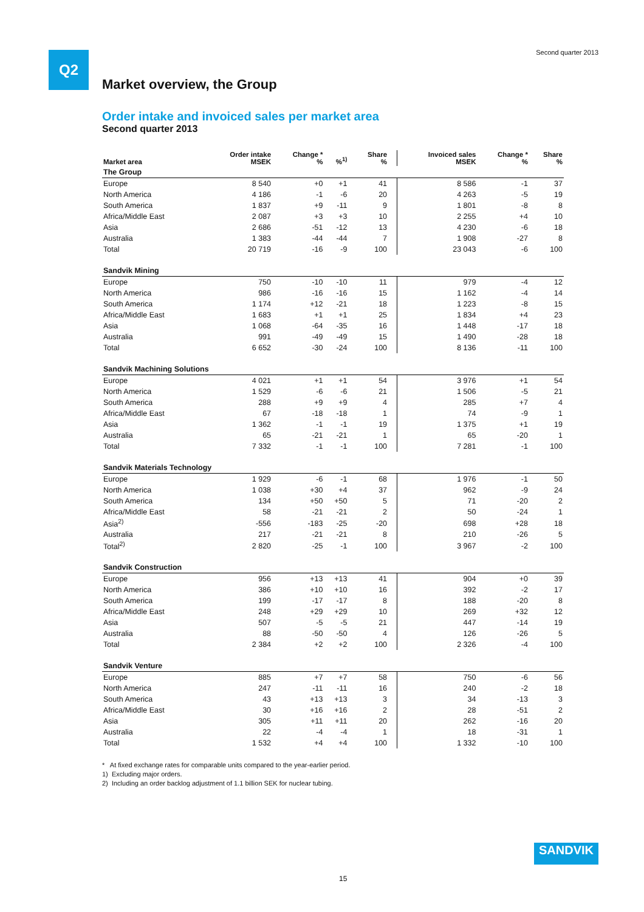Q2 Second quarter 2013
Market overview, the Group
Order intake and invoiced sales per market area
Second quarter 2013
| Market area | Order intake MSEK | Change * % | %<sup>1)</sup> | Share % | Invoiced sales MSEK | Change * % | Share % |
| --- | --- | --- | --- | --- | --- | --- | --- |
| The Group | | | | | | | |
| Europe | 8 540 | +0 | +1 | 41 | 8 586 | -1 | 37 |
| North America | 4 186 | -1 | -6 | 20 | 4 263 | -5 | 19 |
| South America | 1 837 | +9 | -11 | 9 | 1 801 | -8 | 8 |
| Africa/Middle East | 2 087 | +3 | +3 | 10 | 2 255 | +4 | 10 |
| Asia | 2 686 | -51 | -12 | 13 | 4 230 | -6 | 18 |
| Australia | 1 383 | -44 | -44 | 7 | 1 908 | -27 | 8 |
| Total | 20 719 | -16 | -9 | 100 | 23 043 | -6 | 100 |
| Sandvik Mining | | | | | | | |
| Europe | 750 | -10 | -10 | 11 | 979 | -4 | 12 |
| North America | 986 | -16 | -16 | 15 | 1 162 | -4 | 14 |
| South America | 1 174 | +12 | -21 | 18 | 1 223 | -8 | 15 |
| Africa/Middle East | 1 683 | +1 | +1 | 25 | 1 834 | +4 | 23 |
| Asia | 1 068 | -64 | -35 | 16 | 1 448 | -17 | 18 |
| Australia | 991 | -49 | -49 | 15 | 1 490 | -28 | 18 |
| Total | 6 652 | -30 | -24 | 100 | 8 136 | -11 | 100 |
| Sandvik Machining Solutions | | | | | | | |
| Europe | 4 021 | +1 | +1 | 54 | 3 976 | +1 | 54 |
| North America | 1 529 | -6 | -6 | 21 | 1 506 | -5 | 21 |
| South America | 288 | +9 | +9 | 4 | 285 | +7 | 4 |
| Africa/Middle East | 67 | -18 | -18 | 1 | 74 | -9 | 1 |
| Asia | 1 362 | -1 | -1 | 19 | 1 375 | +1 | 19 |
| Australia | 65 | -21 | -21 | 1 | 65 | -20 | 1 |
| Total | 7 332 | -1 | -1 | 100 | 7 281 | -1 | 100 |
| Sandvik Materials Technology | | | | | | | |
| Europe | 1 929 | -6 | -1 | 68 | 1 976 | -1 | 50 |
| North America | 1 038 | +30 | +4 | 37 | 962 | -9 | 24 |
| South America | 134 | +50 | +50 | 5 | 71 | -20 | 2 |
| Africa/Middle East | 58 | -21 | -21 | 2 | 50 | -24 | 1 |
| Asia<sup>2)</sup> | -556 | -183 | -25 | -20 | 698 | +28 | 18 |
| Australia | 217 | -21 | -21 | 8 | 210 | -26 | 5 |
| Total<sup>2)</sup> | 2 820 | -25 | -1 | 100 | 3 967 | -2 | 100 |
| Sandvik Construction | | | | | | | |
| Europe | 956 | +13 | +13 | 41 | 904 | +0 | 39 |
| North America | 386 | +10 | +10 | 16 | 392 | -2 | 17 |
| South America | 199 | -17 | -17 | 8 | 188 | -20 | 8 |
| Africa/Middle East | 248 | +29 | +29 | 10 | 269 | +32 | 12 |
| Asia | 507 | -5 | -5 | 21 | 447 | -14 | 19 |
| Australia | 88 | -50 | -50 | 4 | 126 | -26 | 5 |
| Total | 2 384 | +2 | +2 | 100 | 2 326 | -4 | 100 |
| Sandvik Venture | | | | | | | |
| Europe | 885 | +7 | +7 | 58 | 750 | -6 | 56 |
| North America | 247 | -11 | -11 | 16 | 240 | -2 | 18 |
| South America | 43 | +13 | +13 | 3 | 34 | -13 | 3 |
| Africa/Middle East | 30 | +16 | +16 | 2 | 28 | -51 | 2 |
| Asia | 305 | +11 | +11 | 20 | 262 | -16 | 20 |
| Australia | 22 | -4 | -4 | 1 | 18 | -31 | 1 |
| Total | 1 532 | +4 | +4 | 100 | 1 332 | -10 | 100 |
* At fixed exchange rates for comparable units compared to the year-earlier period.
1) Excluding major orders.
2) Including an order backlog adjustment of 1.1 billion SEK for nuclear tubing.
SANDVIK
15